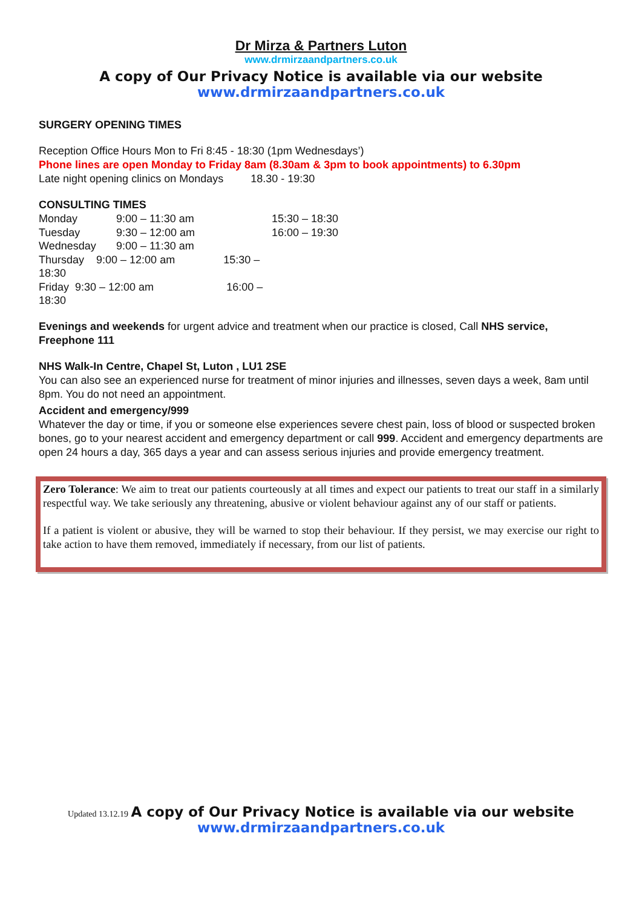Dr Mirza & Partners Luton
www.drmirzaandpartners.co.uk
A copy of Our Privacy Notice is available via our website
www.drmirzaandpartners.co.uk
SURGERY OPENING TIMES
Reception Office Hours Mon to Fri 8:45 - 18:30 (1pm Wednesdays’)
Phone lines are open Monday to Friday 8am (8.30am & 3pm to book appointments) to 6.30pm
Late night opening clinics on Mondays 18.30 - 19:30
CONSULTING TIMES
| Monday | 9:00 – 11:30 am | 15:30 – 18:30 |
| Tuesday | 9:30 – 12:00 am | 16:00 – 19:30 |
| Wednesday | 9:00 – 11:30 am | |
| Thursday 9:00 – 12:00 am 15:30 – 18:30 | | |
| Friday 9:30 – 12:00 am 16:00 – 18:30 | | |
Evenings and weekends for urgent advice and treatment when our practice is closed, Call NHS service, Freephone 111
NHS Walk-In Centre, Chapel St, Luton , LU1 2SE
You can also see an experienced nurse for treatment of minor injuries and illnesses, seven days a week, 8am until 8pm. You do not need an appointment.
Accident and emergency/999
Whatever the day or time, if you or someone else experiences severe chest pain, loss of blood or suspected broken bones, go to your nearest accident and emergency department or call 999. Accident and emergency departments are open 24 hours a day, 365 days a year and can assess serious injuries and provide emergency treatment.
Zero Tolerance: We aim to treat our patients courteously at all times and expect our patients to treat our staff in a similarly respectful way. We take seriously any threatening, abusive or violent behaviour against any of our staff or patients.
If a patient is violent or abusive, they will be warned to stop their behaviour. If they persist, we may exercise our right to take action to have them removed, immediately if necessary, from our list of patients.
Updated 13.12.19 A copy of Our Privacy Notice is available via our website
www.drmirzaandpartners.co.uk